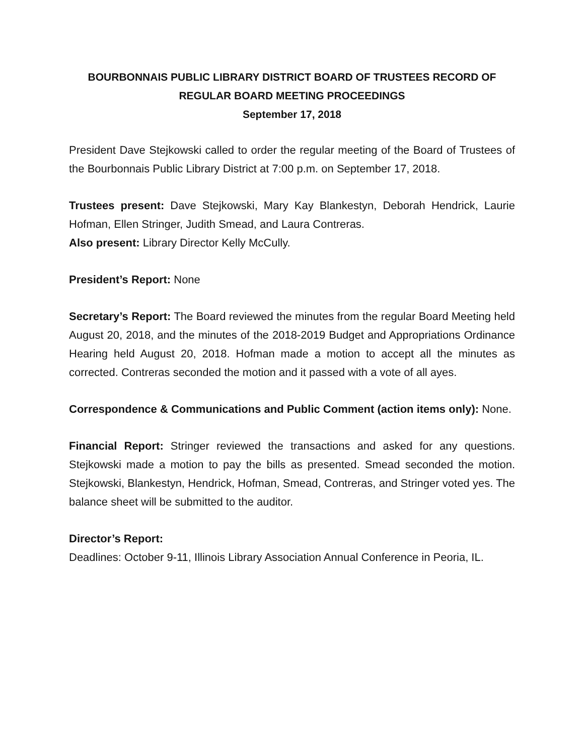BOURBONNAIS PUBLIC LIBRARY DISTRICT BOARD OF TRUSTEES RECORD OF
REGULAR BOARD MEETING PROCEEDINGS
September 17, 2018
President Dave Stejkowski called to order the regular meeting of the Board of Trustees of the Bourbonnais Public Library District at 7:00 p.m. on September 17, 2018.
Trustees present: Dave Stejkowski, Mary Kay Blankestyn, Deborah Hendrick, Laurie Hofman, Ellen Stringer, Judith Smead, and Laura Contreras.
Also present: Library Director Kelly McCully.
President’s Report: None
Secretary’s Report: The Board reviewed the minutes from the regular Board Meeting held August 20, 2018, and the minutes of the 2018-2019 Budget and Appropriations Ordinance Hearing held August 20, 2018. Hofman made a motion to accept all the minutes as corrected. Contreras seconded the motion and it passed with a vote of all ayes.
Correspondence & Communications and Public Comment (action items only): None.
Financial Report: Stringer reviewed the transactions and asked for any questions. Stejkowski made a motion to pay the bills as presented. Smead seconded the motion. Stejkowski, Blankestyn, Hendrick, Hofman, Smead, Contreras, and Stringer voted yes. The balance sheet will be submitted to the auditor.
Director’s Report:
Deadlines: October 9-11, Illinois Library Association Annual Conference in Peoria, IL.